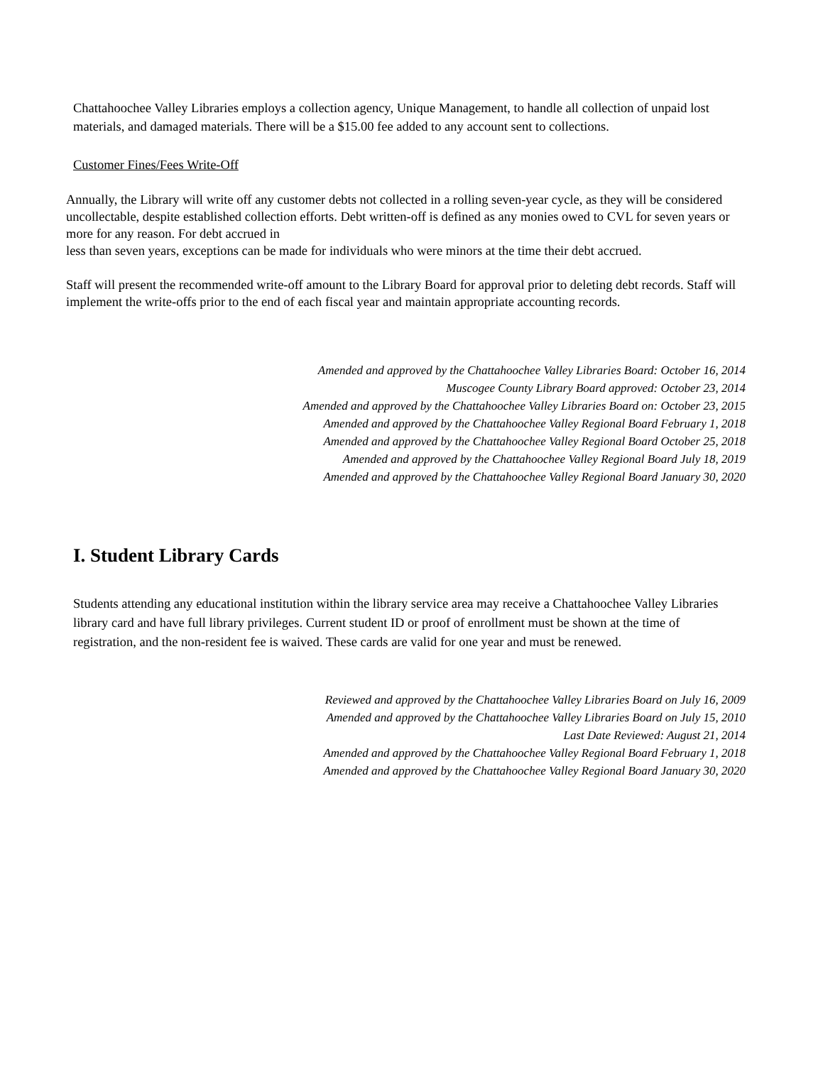Chattahoochee Valley Libraries employs a collection agency, Unique Management, to handle all collection of unpaid lost materials, and damaged materials. There will be a $15.00 fee added to any account sent to collections.
Customer Fines/Fees Write-Off
Annually, the Library will write off any customer debts not collected in a rolling seven-year cycle, as they will be considered uncollectable, despite established collection efforts. Debt written-off is defined as any monies owed to CVL for seven years or more for any reason. For debt accrued in
less than seven years, exceptions can be made for individuals who were minors at the time their debt accrued.
Staff will present the recommended write-off amount to the Library Board for approval prior to deleting debt records. Staff will implement the write-offs prior to the end of each fiscal year and maintain appropriate accounting records.
Amended and approved by the Chattahoochee Valley Libraries Board: October 16, 2014
Muscogee County Library Board approved: October 23, 2014
Amended and approved by the Chattahoochee Valley Libraries Board on: October 23, 2015
Amended and approved by the Chattahoochee Valley Regional Board February 1, 2018
Amended and approved by the Chattahoochee Valley Regional Board October 25, 2018
Amended and approved by the Chattahoochee Valley Regional Board July 18, 2019
Amended and approved by the Chattahoochee Valley Regional Board January 30, 2020
I. Student Library Cards
Students attending any educational institution within the library service area may receive a Chattahoochee Valley Libraries library card and have full library privileges. Current student ID or proof of enrollment must be shown at the time of registration, and the non-resident fee is waived. These cards are valid for one year and must be renewed.
Reviewed and approved by the Chattahoochee Valley Libraries Board on July 16, 2009
Amended and approved by the Chattahoochee Valley Libraries Board on July 15, 2010
Last Date Reviewed: August 21, 2014
Amended and approved by the Chattahoochee Valley Regional Board February 1, 2018
Amended and approved by the Chattahoochee Valley Regional Board January 30, 2020